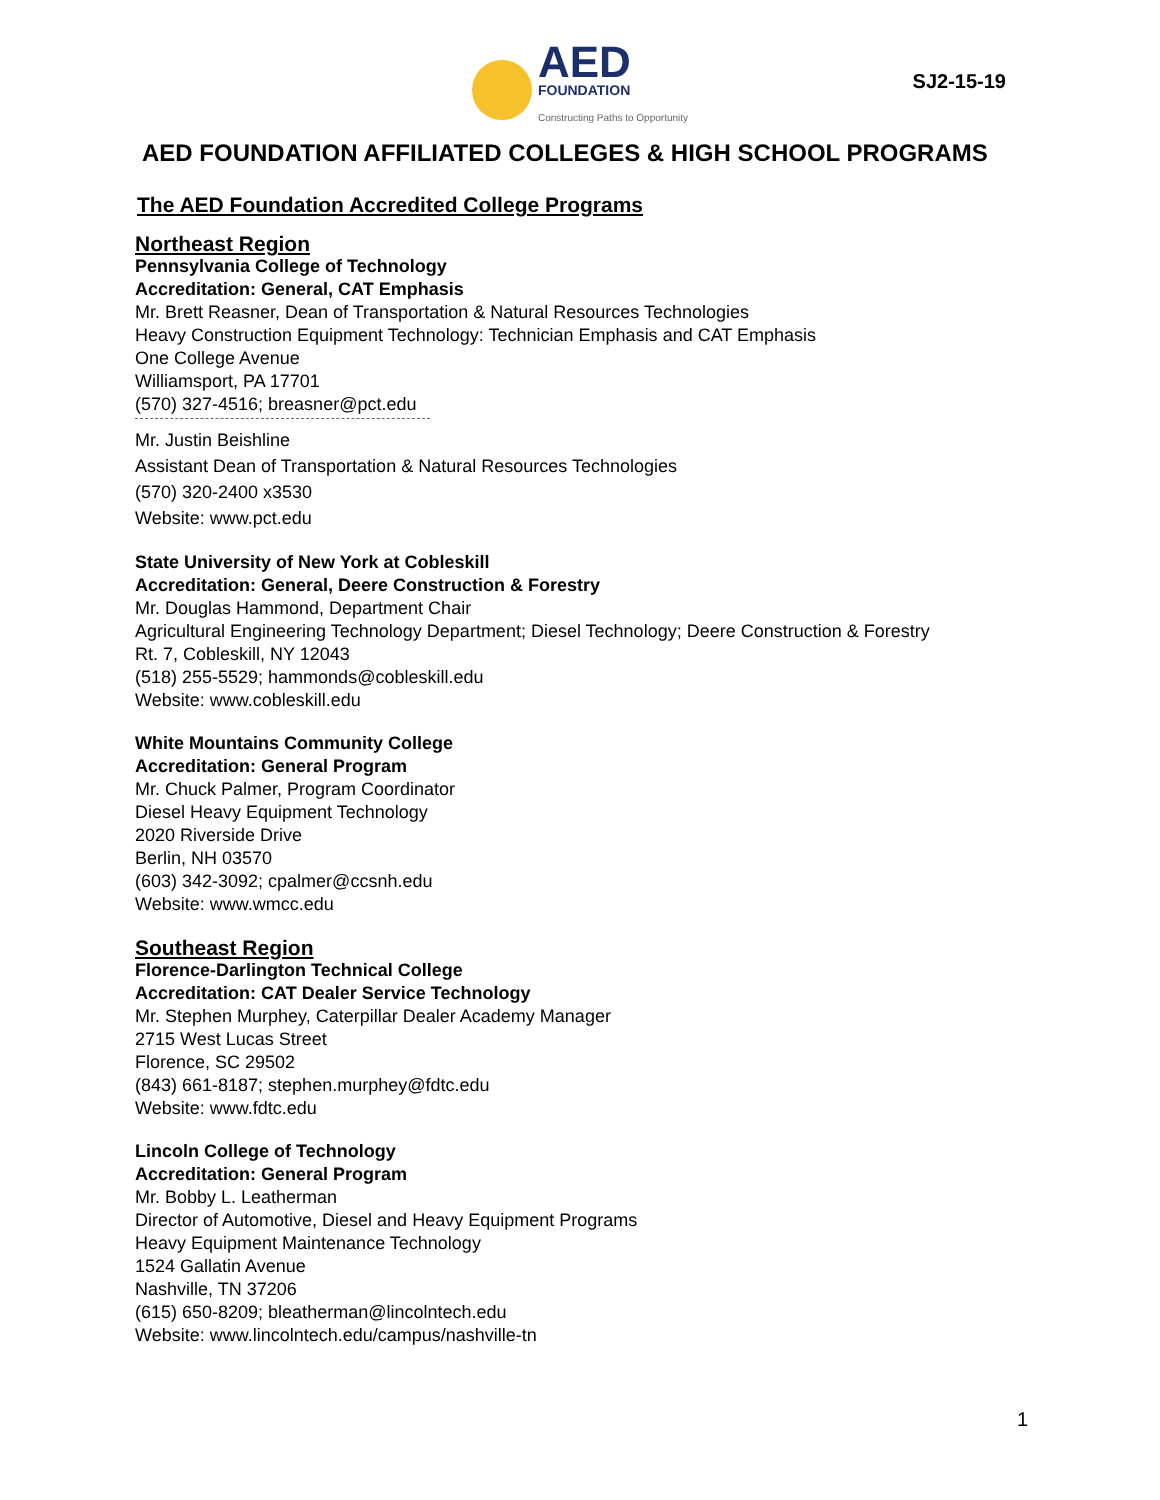AED
FOUNDATION
Constructing Paths to Opportunity
SJ2-15-19
AED FOUNDATION AFFILIATED COLLEGES & HIGH SCHOOL PROGRAMS
The AED Foundation Accredited College Programs
Northeast Region
Pennsylvania College of Technology
Accreditation: General, CAT Emphasis
Mr. Brett Reasner, Dean of Transportation & Natural Resources Technologies
Heavy Construction Equipment Technology: Technician Emphasis and CAT Emphasis
One College Avenue
Williamsport, PA 17701
(570) 327-4516; breasner@pct.edu
Mr. Justin Beishline
Assistant Dean of Transportation & Natural Resources Technologies
(570) 320-2400 x3530
Website: www.pct.edu
State University of New York at Cobleskill
Accreditation: General, Deere Construction & Forestry
Mr. Douglas Hammond, Department Chair
Agricultural Engineering Technology Department; Diesel Technology; Deere Construction & Forestry
Rt. 7, Cobleskill, NY 12043
(518) 255-5529; hammonds@cobleskill.edu
Website: www.cobleskill.edu
White Mountains Community College
Accreditation: General Program
Mr. Chuck Palmer, Program Coordinator
Diesel Heavy Equipment Technology
2020 Riverside Drive
Berlin, NH 03570
(603) 342-3092; cpalmer@ccsnh.edu
Website: www.wmcc.edu
Southeast Region
Florence-Darlington Technical College
Accreditation: CAT Dealer Service Technology
Mr. Stephen Murphey, Caterpillar Dealer Academy Manager
2715 West Lucas Street
Florence, SC 29502
(843) 661-8187; stephen.murphey@fdtc.edu
Website: www.fdtc.edu
Lincoln College of Technology
Accreditation: General Program
Mr. Bobby L. Leatherman
Director of Automotive, Diesel and Heavy Equipment Programs
Heavy Equipment Maintenance Technology
1524 Gallatin Avenue
Nashville, TN 37206
(615) 650-8209; bleatherman@lincolntech.edu
Website: www.lincolntech.edu/campus/nashville-tn
1